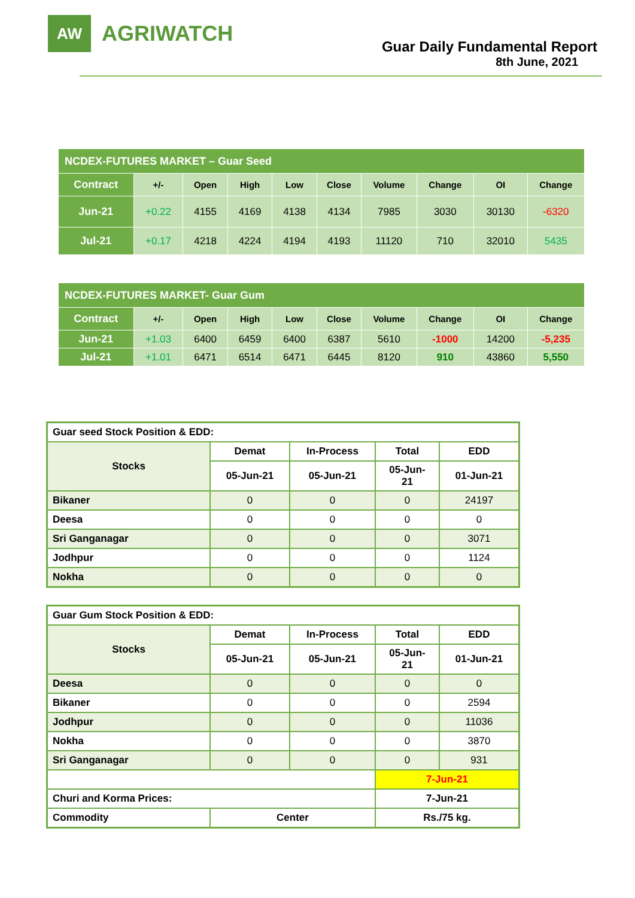AW
AGRIWATCH
Guar Daily Fundamental Report
8th June, 2021
| NCDEX-FUTURES MARKET – Guar Seed | | | | | | | | | |
| --- | --- | --- | --- | --- | --- | --- | --- | --- | --- |
| Contract | +/- | Open | High | Low | Close | Volume | Change | OI | Change |
| Jun-21 | +0.22 | 4155 | 4169 | 4138 | 4134 | 7985 | 3030 | 30130 | -6320 |
| Jul-21 | +0.17 | 4218 | 4224 | 4194 | 4193 | 11120 | 710 | 32010 | 5435 |
| NCDEX-FUTURES MARKET- Guar Gum | | | | | | | | | |
| --- | --- | --- | --- | --- | --- | --- | --- | --- | --- |
| Contract | +/- | Open | High | Low | Close | Volume | Change | OI | Change |
| Jun-21 | +1.03 | 6400 | 6459 | 6400 | 6387 | 5610 | -1000 | 14200 | -5,235 |
| Jul-21 | +1.01 | 6471 | 6514 | 6471 | 6445 | 8120 | 910 | 43860 | 5,550 |
| Guar seed Stock Position & EDD: | | | | |
| Stocks | Demat | In-Process | Total | EDD |
| | 05-Jun-21 | 05-Jun-21 | 05-Jun- 21 | 01-Jun-21 |
| Bikaner | 0 | 0 | 0 | 24197 |
| Deesa | 0 | 0 | 0 | 0 |
| Sri Ganganagar | 0 | 0 | 0 | 3071 |
| Jodhpur | 0 | 0 | 0 | 1124 |
| Nokha | 0 | 0 | 0 | 0 |
| Guar Gum Stock Position & EDD: | | | | |
| Stocks | Demat | In-Process | Total | EDD |
| | 05-Jun-21 | 05-Jun-21 | 05-Jun- 21 | 01-Jun-21 |
| Deesa | 0 | 0 | 0 | 0 |
| Bikaner | 0 | 0 | 0 | 2594 |
| Jodhpur | 0 | 0 | 0 | 11036 |
| Nokha | 0 | 0 | 0 | 3870 |
| Sri Ganganagar | 0 | 0 | 0 | 931 |
| | | | 7-Jun-21 | |
| Churi and Korma Prices: | | | 7-Jun-21 | |
| Commodity | Center | | Rs./75 kg. | |